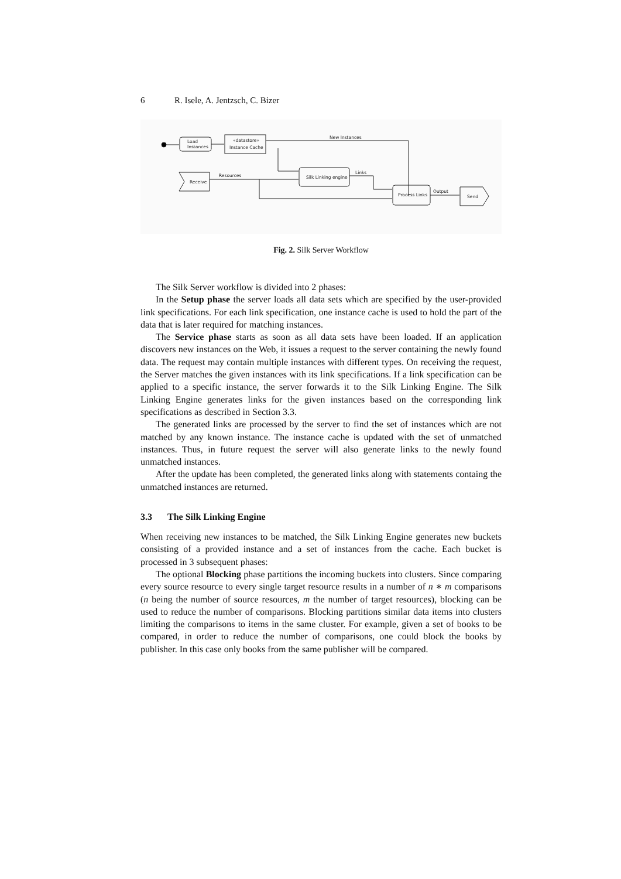6 R. Isele, A. Jentzsch, C. Bizer
Load
Instances
«datastore»
Instance Cache
New Instances
Silk Linking engine
Receive
Resources
Links
Process Links
Output
Send
Fig. 2. Silk Server Workflow
The Silk Server workflow is divided into 2 phases:
In the Setup phase the server loads all data sets which are specified by the user-provided link specifications. For each link specification, one instance cache is used to hold the part of the data that is later required for matching instances.
The Service phase starts as soon as all data sets have been loaded. If an application discovers new instances on the Web, it issues a request to the server containing the newly found data. The request may contain multiple instances with different types. On receiving the request, the Server matches the given instances with its link specifications. If a link specification can be applied to a specific instance, the server forwards it to the Silk Linking Engine. The Silk Linking Engine generates links for the given instances based on the corresponding link specifications as described in Section 3.3.
The generated links are processed by the server to find the set of instances which are not matched by any known instance. The instance cache is updated with the set of unmatched instances. Thus, in future request the server will also generate links to the newly found unmatched instances.
After the update has been completed, the generated links along with statements containg the unmatched instances are returned.
3.3 The Silk Linking Engine
When receiving new instances to be matched, the Silk Linking Engine generates new buckets consisting of a provided instance and a set of instances from the cache. Each bucket is processed in 3 subsequent phases:
The optional Blocking phase partitions the incoming buckets into clusters. Since comparing every source resource to every single target resource results in a number of n ∗ m comparisons (n being the number of source resources, m the number of target resources), blocking can be used to reduce the number of comparisons. Blocking partitions similar data items into clusters limiting the comparisons to items in the same cluster. For example, given a set of books to be compared, in order to reduce the number of comparisons, one could block the books by publisher. In this case only books from the same publisher will be compared.